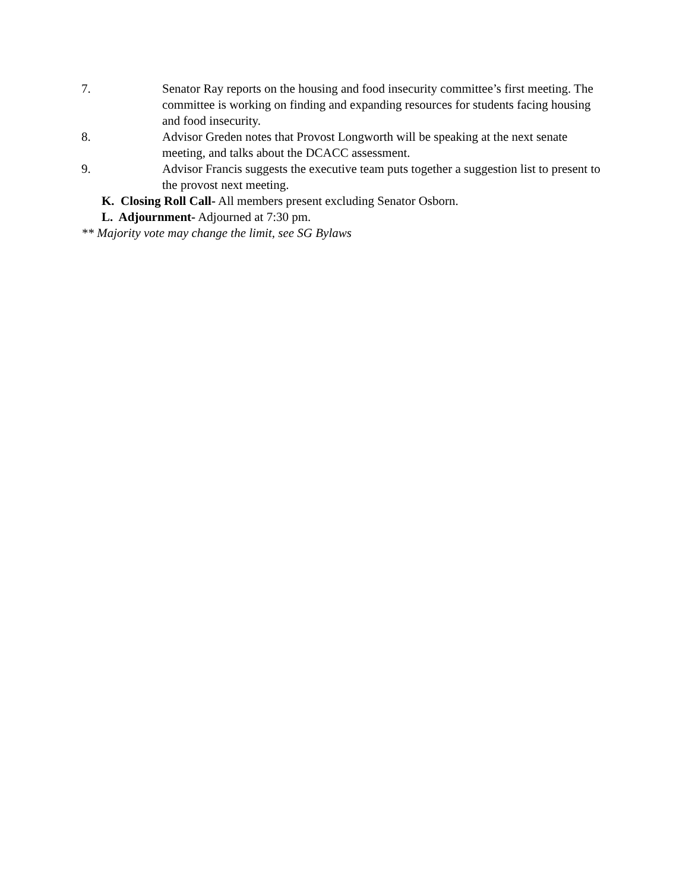7. Senator Ray reports on the housing and food insecurity committee’s first meeting. The committee is working on finding and expanding resources for students facing housing and food insecurity.
8. Advisor Greden notes that Provost Longworth will be speaking at the next senate meeting, and talks about the DCACC assessment.
9. Advisor Francis suggests the executive team puts together a suggestion list to present to the provost next meeting.
K. Closing Roll Call- All members present excluding Senator Osborn.
L. Adjournment- Adjourned at 7:30 pm.
** Majority vote may change the limit, see SG Bylaws